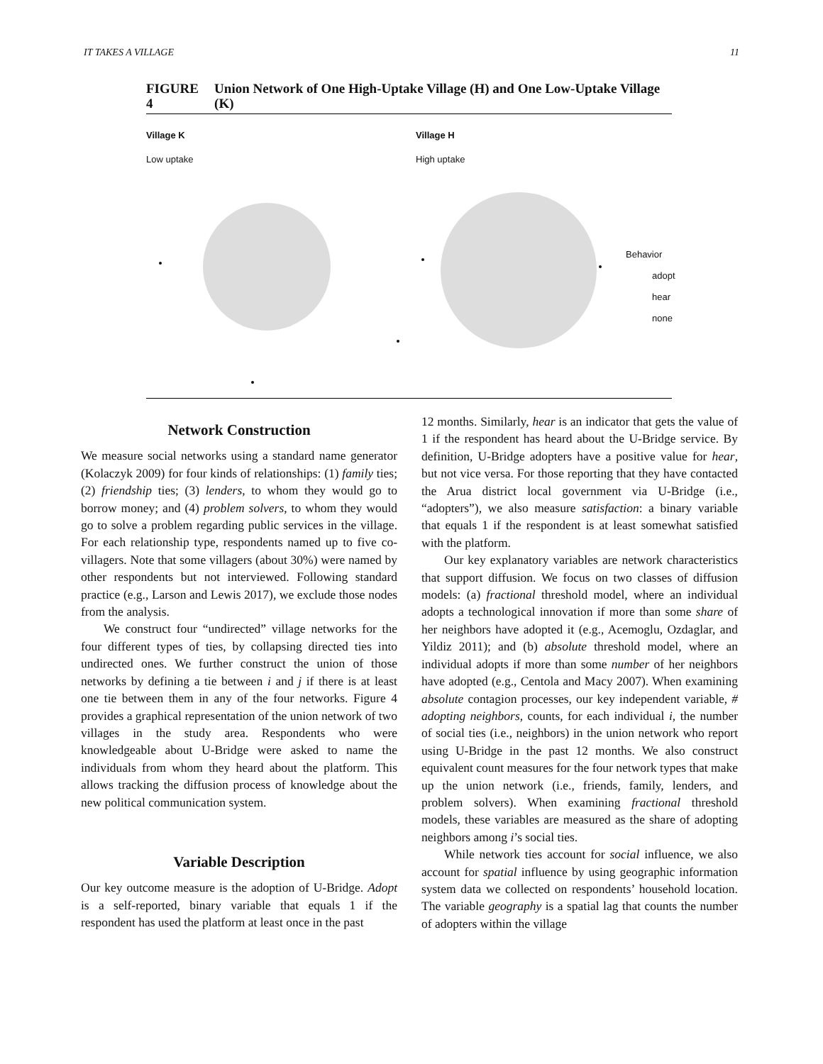IT TAKES A VILLAGE 11
FIGURE 4 Union Network of One High-Uptake Village (H) and One Low-Uptake Village (K)
Village K
Low uptake
Village H
High uptake
Behavior
adopt
hear
none
Network Construction
We measure social networks using a standard name generator (Kolaczyk 2009) for four kinds of relationships: (1) family ties; (2) friendship ties; (3) lenders, to whom they would go to borrow money; and (4) problem solvers, to whom they would go to solve a problem regarding public services in the village. For each relationship type, respondents named up to five co-villagers. Note that some villagers (about 30%) were named by other respondents but not interviewed. Following standard practice (e.g., Larson and Lewis 2017), we exclude those nodes from the analysis.
We construct four “undirected” village networks for the four different types of ties, by collapsing directed ties into undirected ones. We further construct the union of those networks by defining a tie between i and j if there is at least one tie between them in any of the four networks. Figure 4 provides a graphical representation of the union network of two villages in the study area. Respondents who were knowledgeable about U-Bridge were asked to name the individuals from whom they heard about the platform. This allows tracking the diffusion process of knowledge about the new political communication system.
Variable Description
Our key outcome measure is the adoption of U-Bridge. Adopt is a self-reported, binary variable that equals 1 if the respondent has used the platform at least once in the past
12 months. Similarly, hear is an indicator that gets the value of 1 if the respondent has heard about the U-Bridge service. By definition, U-Bridge adopters have a positive value for hear, but not vice versa. For those reporting that they have contacted the Arua district local government via U-Bridge (i.e., “adopters”), we also measure satisfaction: a binary variable that equals 1 if the respondent is at least somewhat satisfied with the platform.
Our key explanatory variables are network characteristics that support diffusion. We focus on two classes of diffusion models: (a) fractional threshold model, where an individual adopts a technological innovation if more than some share of her neighbors have adopted it (e.g., Acemoglu, Ozdaglar, and Yildiz 2011); and (b) absolute threshold model, where an individual adopts if more than some number of her neighbors have adopted (e.g., Centola and Macy 2007). When examining absolute contagion processes, our key independent variable, # adopting neighbors, counts, for each individual i, the number of social ties (i.e., neighbors) in the union network who report using U-Bridge in the past 12 months. We also construct equivalent count measures for the four network types that make up the union network (i.e., friends, family, lenders, and problem solvers). When examining fractional threshold models, these variables are measured as the share of adopting neighbors among i’s social ties.
While network ties account for social influence, we also account for spatial influence by using geographic information system data we collected on respondents’ household location. The variable geography is a spatial lag that counts the number of adopters within the village